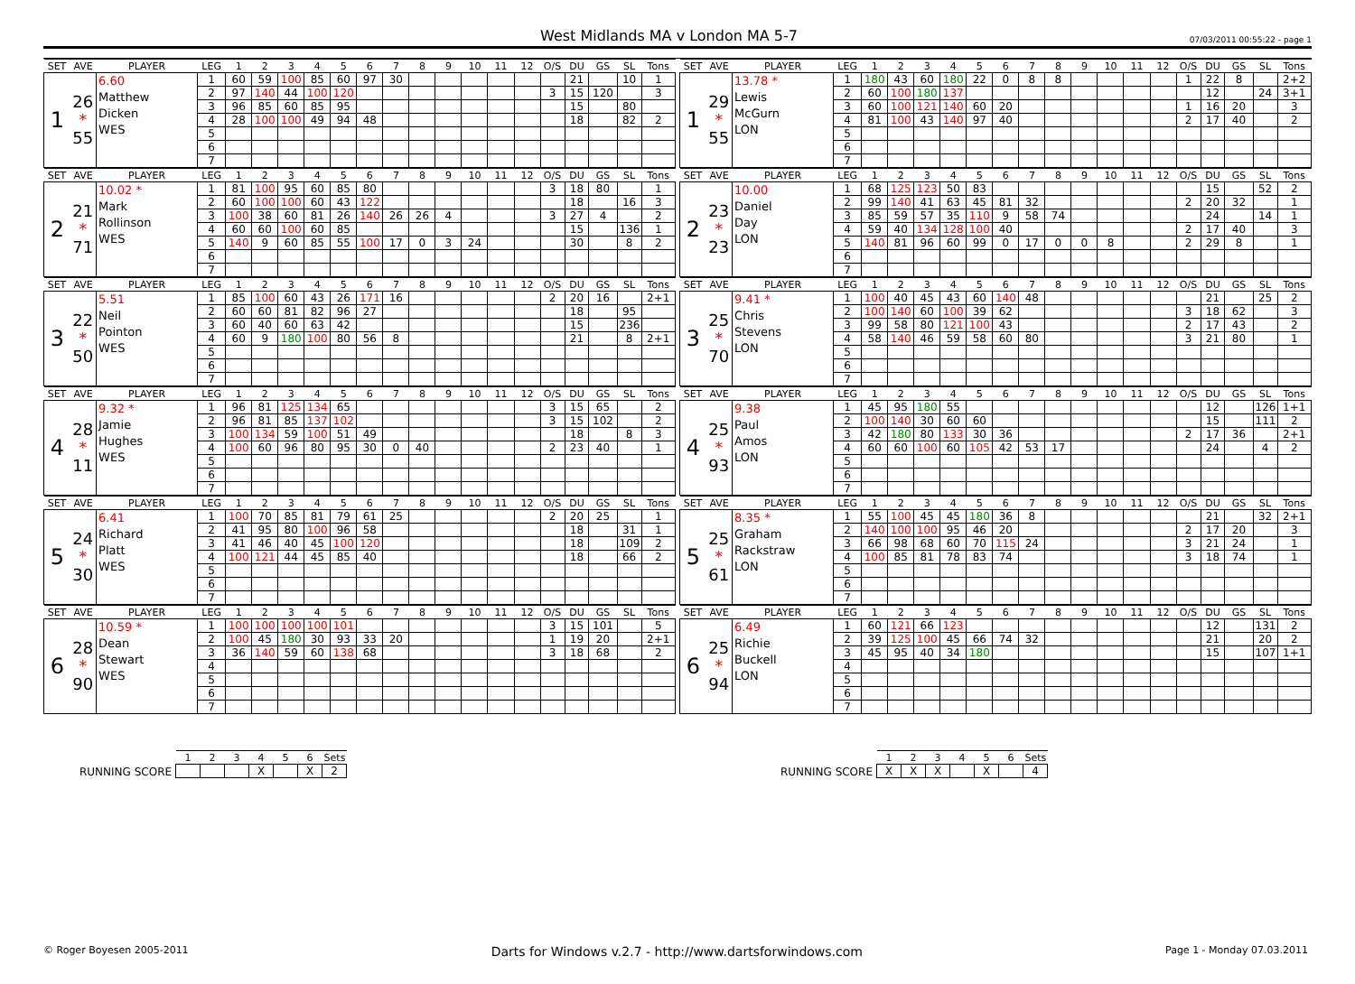West Midlands MA v London MA 5-7
07/03/2011 00:55:22 - page 1
| SET | AVE | PLAYER | LEG | 1 | 2 | 3 | 4 | 5 | 6 | 7 | 8 | 9 | 10 | 11 | 12 | O/S | DU | GS | SL | Tons |
| --- | --- | --- | --- | --- | --- | --- | --- | --- | --- | --- | --- | --- | --- | --- | --- | --- | --- | --- | --- | --- |
| 1 | 26 * 55 | 6.60 Matthew Dicken WES | 1 | 60 | 59 | 100 | 85 | 60 | 97 | 30 | | | | | | | 21 | | 10 | 1 |
| | | | 2 | 97 | 140 | 44 | 100 | 120 | | | | | | | | 3 | 15 | 120 | | 3 |
| | | | 3 | 96 | 85 | 60 | 85 | 95 | | | | | | | | | 15 | | 80 | |
| | | | 4 | 28 | 100 | 100 | 49 | 94 | 48 | | | | | | | | 18 | | 82 | 2 |
| | | | 5 | | | | | | | | | | | | | | | | | |
| | | | 6 | | | | | | | | | | | | | | | | | |
| | | | 7 | | | | | | | | | | | | | | | | | |
| SET | AVE | PLAYER | LEG | 1 | 2 | 3 | 4 | 5 | 6 | 7 | 8 | 9 | 10 | 11 | 12 | O/S | DU | GS | SL | Tons |
| --- | --- | --- | --- | --- | --- | --- | --- | --- | --- | --- | --- | --- | --- | --- | --- | --- | --- | --- | --- | --- |
| 1 | 29 * 55 | 13.78 * Lewis McGurn LON | 1 | 180 | 43 | 60 | 180 | 22 | 0 | 8 | 8 | | | | | 1 | 22 | 8 | | 2+2 |
| | | | 2 | 60 | 100 | 180 | 137 | | | | | | | | | | 12 | | 24 | 3+1 |
| | | | 3 | 60 | 100 | 121 | 140 | 60 | 20 | | | | | | | 1 | 16 | 20 | | 3 |
| | | | 4 | 81 | 100 | 43 | 140 | 97 | 40 | | | | | | | 2 | 17 | 40 | | 2 |
| | | | 5 | | | | | | | | | | | | | | | | | |
| | | | 6 | | | | | | | | | | | | | | | | | |
| | | | 7 | | | | | | | | | | | | | | | | | |
| SET | AVE | PLAYER | LEG | 1 | 2 | 3 | 4 | 5 | 6 | 7 | 8 | 9 | 10 | 11 | 12 | O/S | DU | GS | SL | Tons |
| --- | --- | --- | --- | --- | --- | --- | --- | --- | --- | --- | --- | --- | --- | --- | --- | --- | --- | --- | --- | --- |
| 2 | 21 * 71 | 10.02 * Mark Rollinson WES | 1 | 81 | 100 | 95 | 60 | 85 | 80 | | | | | | | 3 | 18 | 80 | | 1 |
| | | | 2 | 60 | 100 | 100 | 60 | 43 | 122 | | | | | | | | 18 | | 16 | 3 |
| | | | 3 | 100 | 38 | 60 | 81 | 26 | 140 | 26 | 26 | 4 | | | | 3 | 27 | 4 | | 2 |
| | | | 4 | 60 | 60 | 100 | 60 | 85 | | | | | | | | | 15 | | 136 | 1 |
| | | | 5 | 140 | 9 | 60 | 85 | 55 | 100 | 17 | 0 | 3 | 24 | | | | 30 | | 8 | 2 |
| | | | 6 | | | | | | | | | | | | | | | | | |
| | | | 7 | | | | | | | | | | | | | | | | | |
| SET | AVE | PLAYER | LEG | 1 | 2 | 3 | 4 | 5 | 6 | 7 | 8 | 9 | 10 | 11 | 12 | O/S | DU | GS | SL | Tons |
| --- | --- | --- | --- | --- | --- | --- | --- | --- | --- | --- | --- | --- | --- | --- | --- | --- | --- | --- | --- | --- |
| 2 | 23 * 23 | 10.00 Daniel Day LON | 1 | 68 | 125 | 123 | 50 | 83 | | | | | | | | | 15 | | 52 | 2 |
| | | | 2 | 99 | 140 | 41 | 63 | 45 | 81 | 32 | | | | | | 2 | 20 | 32 | | 1 |
| | | | 3 | 85 | 59 | 57 | 35 | 110 | 9 | 58 | 74 | | | | | | 24 | | 14 | 1 |
| | | | 4 | 59 | 40 | 134 | 128 | 100 | 40 | | | | | | | 2 | 17 | 40 | | 3 |
| | | | 5 | 140 | 81 | 96 | 60 | 99 | 0 | 17 | 0 | 0 | 8 | | | 2 | 29 | 8 | | 1 |
| | | | 6 | | | | | | | | | | | | | | | | | |
| | | | 7 | | | | | | | | | | | | | | | | | |
| SET | AVE | PLAYER | LEG | 1 | 2 | 3 | 4 | 5 | 6 | 7 | 8 | 9 | 10 | 11 | 12 | O/S | DU | GS | SL | Tons |
| --- | --- | --- | --- | --- | --- | --- | --- | --- | --- | --- | --- | --- | --- | --- | --- | --- | --- | --- | --- | --- |
| 3 | 22 * 50 | 5.51 Neil Pointon WES | 1 | 85 | 100 | 60 | 43 | 26 | 171 | 16 | | | | | | 2 | 20 | 16 | | 2+1 |
| | | | 2 | 60 | 60 | 81 | 82 | 96 | 27 | | | | | | | | 18 | | 95 | |
| | | | 3 | 60 | 40 | 60 | 63 | 42 | | | | | | | | | 15 | | 236 | |
| | | | 4 | 60 | 9 | 180 | 100 | 80 | 56 | 8 | | | | | | | 21 | | 8 | 2+1 |
| | | | 5 | | | | | | | | | | | | | | | | | |
| | | | 6 | | | | | | | | | | | | | | | | | |
| | | | 7 | | | | | | | | | | | | | | | | | |
| SET | AVE | PLAYER | LEG | 1 | 2 | 3 | 4 | 5 | 6 | 7 | 8 | 9 | 10 | 11 | 12 | O/S | DU | GS | SL | Tons |
| --- | --- | --- | --- | --- | --- | --- | --- | --- | --- | --- | --- | --- | --- | --- | --- | --- | --- | --- | --- | --- |
| 3 | 25 * 70 | 9.41 * Chris Stevens LON | 1 | 100 | 40 | 45 | 43 | 60 | 140 | 48 | | | | | | | 21 | | 25 | 2 |
| | | | 2 | 100 | 140 | 60 | 100 | 39 | 62 | | | | | | | 3 | 18 | 62 | | 3 |
| | | | 3 | 99 | 58 | 80 | 121 | 100 | 43 | | | | | | | 2 | 17 | 43 | | 2 |
| | | | 4 | 58 | 140 | 46 | 59 | 58 | 60 | 80 | | | | | | 3 | 21 | 80 | | 1 |
| | | | 5 | | | | | | | | | | | | | | | | | |
| | | | 6 | | | | | | | | | | | | | | | | | |
| | | | 7 | | | | | | | | | | | | | | | | | |
| SET | AVE | PLAYER | LEG | 1 | 2 | 3 | 4 | 5 | 6 | 7 | 8 | 9 | 10 | 11 | 12 | O/S | DU | GS | SL | Tons |
| --- | --- | --- | --- | --- | --- | --- | --- | --- | --- | --- | --- | --- | --- | --- | --- | --- | --- | --- | --- | --- |
| 4 | 28 * 11 | 9.32 * Jamie Hughes WES | 1 | 96 | 81 | 125 | 134 | 65 | | | | | | | | 3 | 15 | 65 | | 2 |
| | | | 2 | 96 | 81 | 85 | 137 | 102 | | | | | | | | 3 | 15 | 102 | | 2 |
| | | | 3 | 100 | 134 | 59 | 100 | 51 | 49 | | | | | | | | 18 | | 8 | 3 |
| | | | 4 | 100 | 60 | 96 | 80 | 95 | 30 | 0 | 40 | | | | | 2 | 23 | 40 | | 1 |
| | | | 5 | | | | | | | | | | | | | | | | | |
| | | | 6 | | | | | | | | | | | | | | | | | |
| | | | 7 | | | | | | | | | | | | | | | | | |
| SET | AVE | PLAYER | LEG | 1 | 2 | 3 | 4 | 5 | 6 | 7 | 8 | 9 | 10 | 11 | 12 | O/S | DU | GS | SL | Tons |
| --- | --- | --- | --- | --- | --- | --- | --- | --- | --- | --- | --- | --- | --- | --- | --- | --- | --- | --- | --- | --- |
| 4 | 25 * 93 | 9.38 Paul Amos LON | 1 | 45 | 95 | 180 | 55 | | | | | | | | | | 12 | | 126 | 1+1 |
| | | | 2 | 100 | 140 | 30 | 60 | 60 | | | | | | | | | 15 | | 111 | 2 |
| | | | 3 | 42 | 180 | 80 | 133 | 30 | 36 | | | | | | | 2 | 17 | 36 | | 2+1 |
| | | | 4 | 60 | 60 | 100 | 60 | 105 | 42 | 53 | 17 | | | | | | 24 | | 4 | 2 |
| | | | 5 | | | | | | | | | | | | | | | | | |
| | | | 6 | | | | | | | | | | | | | | | | | |
| | | | 7 | | | | | | | | | | | | | | | | | |
| SET | AVE | PLAYER | LEG | 1 | 2 | 3 | 4 | 5 | 6 | 7 | 8 | 9 | 10 | 11 | 12 | O/S | DU | GS | SL | Tons |
| --- | --- | --- | --- | --- | --- | --- | --- | --- | --- | --- | --- | --- | --- | --- | --- | --- | --- | --- | --- | --- |
| 5 | 24 * 30 | 6.41 Richard Platt WES | 1 | 100 | 70 | 85 | 81 | 79 | 61 | 25 | | | | | | 2 | 20 | 25 | | 1 |
| | | | 2 | 41 | 95 | 80 | 100 | 96 | 58 | | | | | | | | 18 | | 31 | 1 |
| | | | 3 | 41 | 46 | 40 | 45 | 100 | 120 | | | | | | | | 18 | | 109 | 2 |
| | | | 4 | 100 | 121 | 44 | 45 | 85 | 40 | | | | | | | | 18 | | 66 | 2 |
| | | | 5 | | | | | | | | | | | | | | | | | |
| | | | 6 | | | | | | | | | | | | | | | | | |
| | | | 7 | | | | | | | | | | | | | | | | | |
| SET | AVE | PLAYER | LEG | 1 | 2 | 3 | 4 | 5 | 6 | 7 | 8 | 9 | 10 | 11 | 12 | O/S | DU | GS | SL | Tons |
| --- | --- | --- | --- | --- | --- | --- | --- | --- | --- | --- | --- | --- | --- | --- | --- | --- | --- | --- | --- | --- |
| 5 | 25 * 61 | 8.35 * Graham Rackstraw LON | 1 | 55 | 100 | 45 | 45 | 180 | 36 | 8 | | | | | | | 21 | | 32 | 2+1 |
| | | | 2 | 140 | 100 | 100 | 95 | 46 | 20 | | | | | | | 2 | 17 | 20 | | 3 |
| | | | 3 | 66 | 98 | 68 | 60 | 70 | 115 | 24 | | | | | | 3 | 21 | 24 | | 1 |
| | | | 4 | 100 | 85 | 81 | 78 | 83 | 74 | | | | | | | 3 | 18 | 74 | | 1 |
| | | | 5 | | | | | | | | | | | | | | | | | |
| | | | 6 | | | | | | | | | | | | | | | | | |
| | | | 7 | | | | | | | | | | | | | | | | | |
| SET | AVE | PLAYER | LEG | 1 | 2 | 3 | 4 | 5 | 6 | 7 | 8 | 9 | 10 | 11 | 12 | O/S | DU | GS | SL | Tons |
| --- | --- | --- | --- | --- | --- | --- | --- | --- | --- | --- | --- | --- | --- | --- | --- | --- | --- | --- | --- | --- |
| 6 | 28 * 90 | 10.59 * Dean Stewart WES | 1 | 100 | 100 | 100 | 100 | 101 | | | | | | | | 3 | 15 | 101 | | 5 |
| | | | 2 | 100 | 45 | 180 | 30 | 93 | 33 | 20 | | | | | | 1 | 19 | 20 | | 2+1 |
| | | | 3 | 36 | 140 | 59 | 60 | 138 | 68 | | | | | | | 3 | 18 | 68 | | 2 |
| | | | 4 | | | | | | | | | | | | | | | | | |
| | | | 5 | | | | | | | | | | | | | | | | | |
| | | | 6 | | | | | | | | | | | | | | | | | |
| | | | 7 | | | | | | | | | | | | | | | | | |
| SET | AVE | PLAYER | LEG | 1 | 2 | 3 | 4 | 5 | 6 | 7 | 8 | 9 | 10 | 11 | 12 | O/S | DU | GS | SL | Tons |
| --- | --- | --- | --- | --- | --- | --- | --- | --- | --- | --- | --- | --- | --- | --- | --- | --- | --- | --- | --- | --- |
| 6 | 25 * 94 | 6.49 Richie Buckell LON | 1 | 60 | 121 | 66 | 123 | | | | | | | | | | 12 | | 131 | 2 |
| | | | 2 | 39 | 125 | 100 | 45 | 66 | 74 | 32 | | | | | | | 21 | | 20 | 2 |
| | | | 3 | 45 | 95 | 40 | 34 | 180 | | | | | | | | | 15 | | 107 | 1+1 |
| | | | 4 | | | | | | | | | | | | | | | | | |
| | | | 5 | | | | | | | | | | | | | | | | | |
| | | | 6 | | | | | | | | | | | | | | | | | |
| | | | 7 | | | | | | | | | | | | | | | | | |
RUNNING SCORE
| 1 | 2 | 3 | 4 | 5 | 6 | Sets |
| --- | --- | --- | --- | --- | --- | --- |
| | | | X | | X | 2 |
RUNNING SCORE
| 1 | 2 | 3 | 4 | 5 | 6 | Sets |
| --- | --- | --- | --- | --- | --- | --- |
| X | X | X | | X | | 4 |
© Roger Boyesen 2005-2011 Darts for Windows v.2.7 - http://www.dartsforwindows.com Page 1 - Monday 07.03.2011